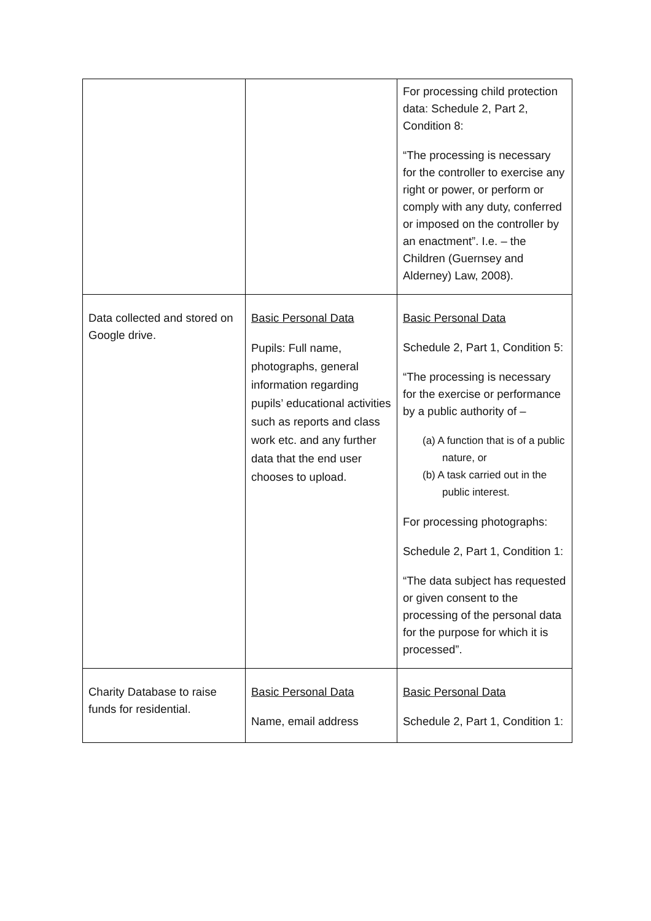| | | For processing child protection data: Schedule 2, Part 2, Condition 8: “The processing is necessary for the controller to exercise any right or power, or perform or comply with any duty, conferred or imposed on the controller by an enactment”. I.e. – the Children (Guernsey and Alderney) Law, 2008). |
| Data collected and stored on Google drive. | Basic Personal Data Pupils: Full name, photographs, general information regarding pupils’ educational activities such as reports and class work etc. and any further data that the end user chooses to upload. | Basic Personal Data Schedule 2, Part 1, Condition 5: “The processing is necessary for the exercise or performance by a public authority of – (a) A function that is of a public nature, or (b) A task carried out in the public interest. For processing photographs: Schedule 2, Part 1, Condition 1: “The data subject has requested or given consent to the processing of the personal data for the purpose for which it is processed”. |
| Charity Database to raise funds for residential. | Basic Personal Data Name, email address | Basic Personal Data Schedule 2, Part 1, Condition 1: |